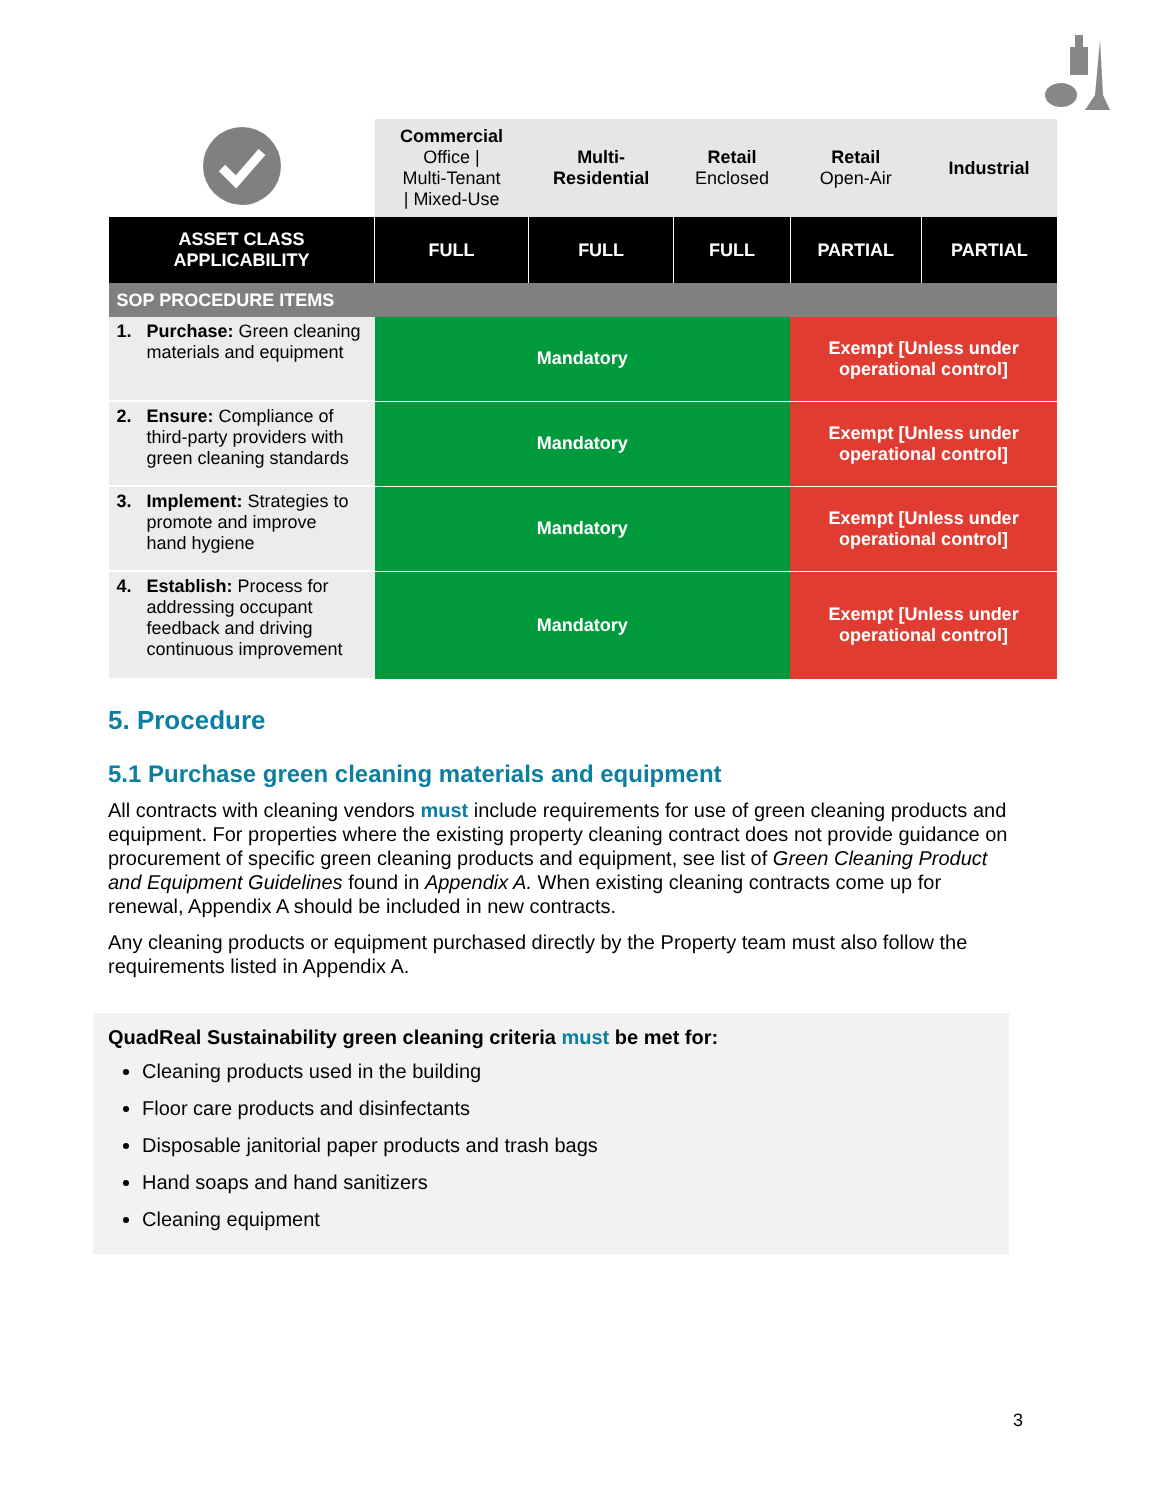| | Commercial Office / Multi-Tenant / Mixed-Use | Multi- Residential | Retail Enclosed | Retail Open-Air | Industrial |
| ASSET CLASS APPLICABILITY | FULL | FULL | FULL | PARTIAL | PARTIAL |
| SOP PROCEDURE ITEMS | | | | | |
| 1. Purchase: Green cleaning materials and equipment | Mandatory | | | Exempt [Unless under operational control] | |
| 2. Ensure: Compliance of third-party providers with green cleaning standards | Mandatory | | | Exempt [Unless under operational control] | |
| 3. Implement: Strategies to promote and improve hand hygiene | Mandatory | | | Exempt [Unless under operational control] | |
| 4. Establish: Process for addressing occupant feedback and driving continuous improvement | Mandatory | | | Exempt [Unless under operational control] | |
5. Procedure
5.1 Purchase green cleaning materials and equipment
All contracts with cleaning vendors must include requirements for use of green cleaning products and equipment. For properties where the existing property cleaning contract does not provide guidance on procurement of specific green cleaning products and equipment, see list of Green Cleaning Product and Equipment Guidelines found in Appendix A. When existing cleaning contracts come up for renewal, Appendix A should be included in new contracts.
Any cleaning products or equipment purchased directly by the Property team must also follow the requirements listed in Appendix A.
QuadReal Sustainability green cleaning criteria must be met for:
Cleaning products used in the building
Floor care products and disinfectants
Disposable janitorial paper products and trash bags
Hand soaps and hand sanitizers
Cleaning equipment
3